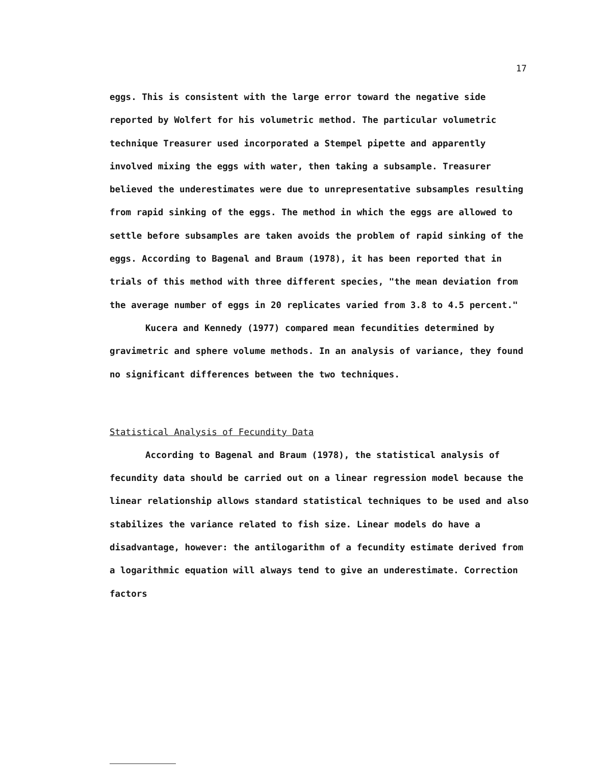17
eggs. This is consistent with the large error toward the negative side reported by Wolfert for his volumetric method. The particular volumetric technique Treasurer used incorporated a Stempel pipette and apparently involved mixing the eggs with water, then taking a subsample. Treasurer believed the underestimates were due to unrepresentative subsamples resulting from rapid sinking of the eggs. The method in which the eggs are allowed to settle before subsamples are taken avoids the problem of rapid sinking of the eggs. According to Bagenal and Braum (1978), it has been reported that in trials of this method with three different species, "the mean deviation from the average number of eggs in 20 replicates varied from 3.8 to 4.5 percent."
Kucera and Kennedy (1977) compared mean fecundities determined by gravimetric and sphere volume methods. In an analysis of variance, they found no significant differences between the two techniques.
Statistical Analysis of Fecundity Data
According to Bagenal and Braum (1978), the statistical analysis of fecundity data should be carried out on a linear regression model because the linear relationship allows standard statistical techniques to be used and also stabilizes the variance related to fish size. Linear models do have a disadvantage, however: the antilogarithm of a fecundity estimate derived from a logarithmic equation will always tend to give an underestimate. Correction factors